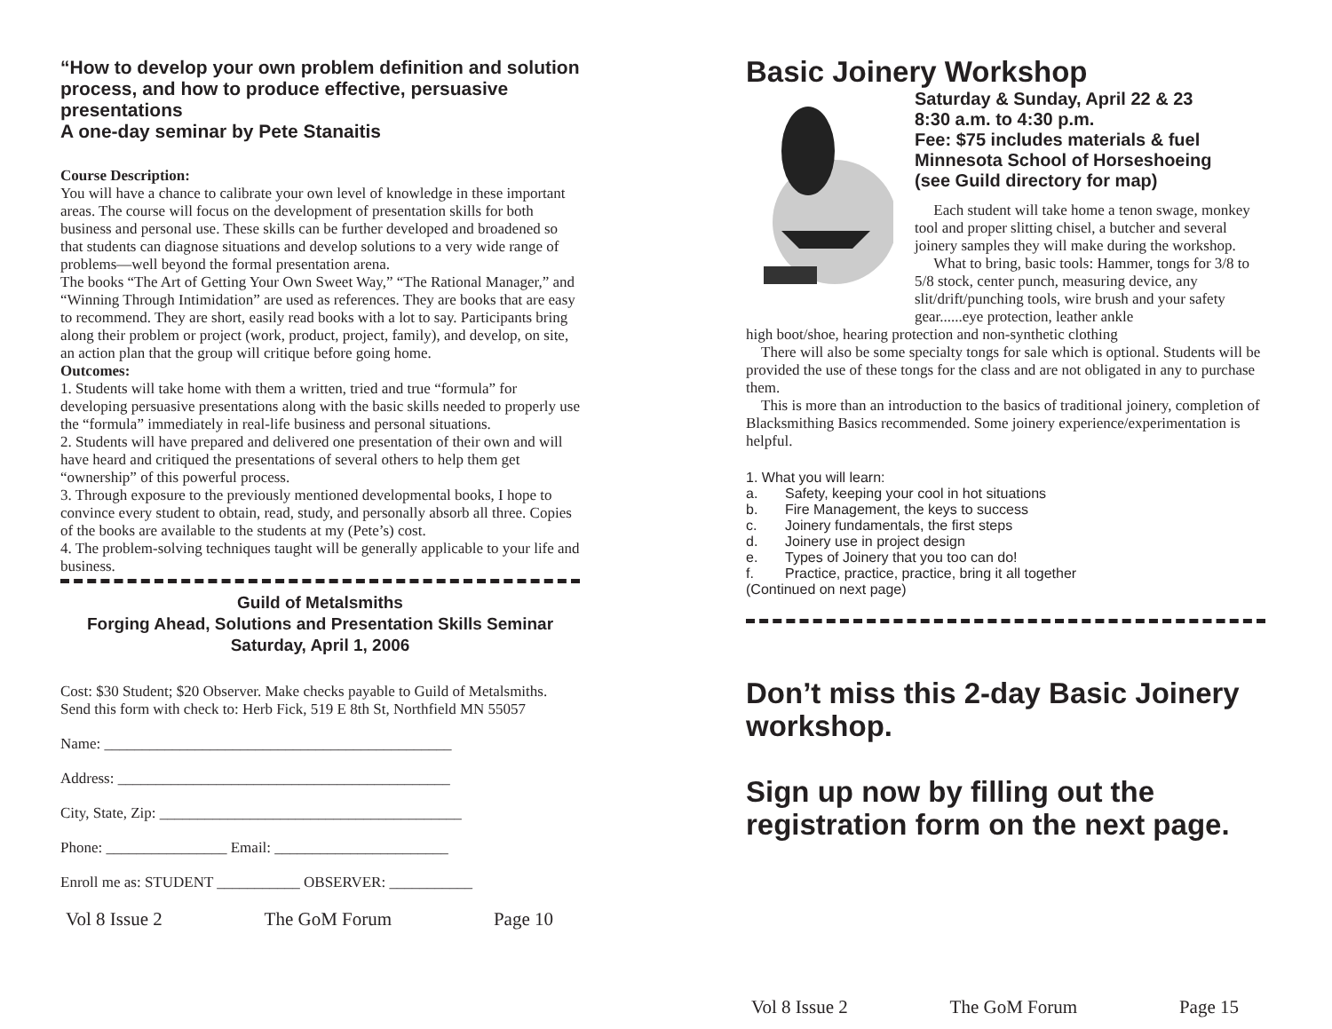“How to develop your own problem definition and solution process, and how to produce effective, persuasive presentations
A one-day seminar by Pete Stanaitis
Course Description:
You will have a chance to calibrate your own level of knowledge in these important areas. The course will focus on the development of presentation skills for both business and personal use. These skills can be further developed and broadened so that students can diagnose situations and develop solutions to a very wide range of problems—well beyond the formal presentation arena.
The books “The Art of Getting Your Own Sweet Way,” “The Rational Manager,” and “Winning Through Intimidation” are used as references. They are books that are easy to recommend. They are short, easily read books with a lot to say. Participants bring along their problem or project (work, product, project, family), and develop, on site, an action plan that the group will critique before going home.
Outcomes:
1. Students will take home with them a written, tried and true “formula” for developing persuasive presentations along with the basic skills needed to properly use the “formula” immediately in real-life business and personal situations.
2. Students will have prepared and delivered one presentation of their own and will have heard and critiqued the presentations of several others to help them get “ownership” of this powerful process.
3. Through exposure to the previously mentioned developmental books, I hope to convince every student to obtain, read, study, and personally absorb all three. Copies of the books are available to the students at my (Pete’s) cost.
4. The problem-solving techniques taught will be generally applicable to your life and business.
Guild of Metalsmiths
Forging Ahead, Solutions and Presentation Skills Seminar
Saturday, April 1, 2006
Cost: $30 Student; $20 Observer. Make checks payable to Guild of Metalsmiths. Send this form with check to: Herb Fick, 519 E 8th St, Northfield MN 55057
Name: ______________________________________________
Address: ____________________________________________
City, State, Zip: ________________________________________
Phone: ________________ Email: _______________________
Enroll me as: STUDENT ___________ OBSERVER: ___________
Vol 8 Issue 2 The GoM Forum Page 10
Basic Joinery Workshop
Saturday & Sunday, April 22 & 23
8:30 a.m. to 4:30 p.m.
Fee: $75 includes materials & fuel
Minnesota School of Horseshoeing
(see Guild directory for map)
Each student will take home a tenon swage, monkey tool and proper slitting chisel, a butcher and several joinery samples they will make during the workshop.
What to bring, basic tools: Hammer, tongs for 3/8 to 5/8 stock, center punch, measuring device, any slit/drift/punching tools, wire brush and your safety gear......eye protection, leather ankle
high boot/shoe, hearing protection and non-synthetic clothing
There will also be some specialty tongs for sale which is optional. Students will be provided the use of these tongs for the class and are not obligated in any to purchase them.
This is more than an introduction to the basics of traditional joinery, completion of Blacksmithing Basics recommended. Some joinery experience/experimentation is helpful.
1. What you will learn:
a. Safety, keeping your cool in hot situations
b. Fire Management, the keys to success
c. Joinery fundamentals, the first steps
d. Joinery use in project design
e. Types of Joinery that you too can do!
f. Practice, practice, practice, bring it all together
(Continued on next page)
Don’t miss this 2-day Basic Joinery workshop.
Sign up now by filling out the registration form on the next page.
Vol 8 Issue 2 The GoM Forum Page 15